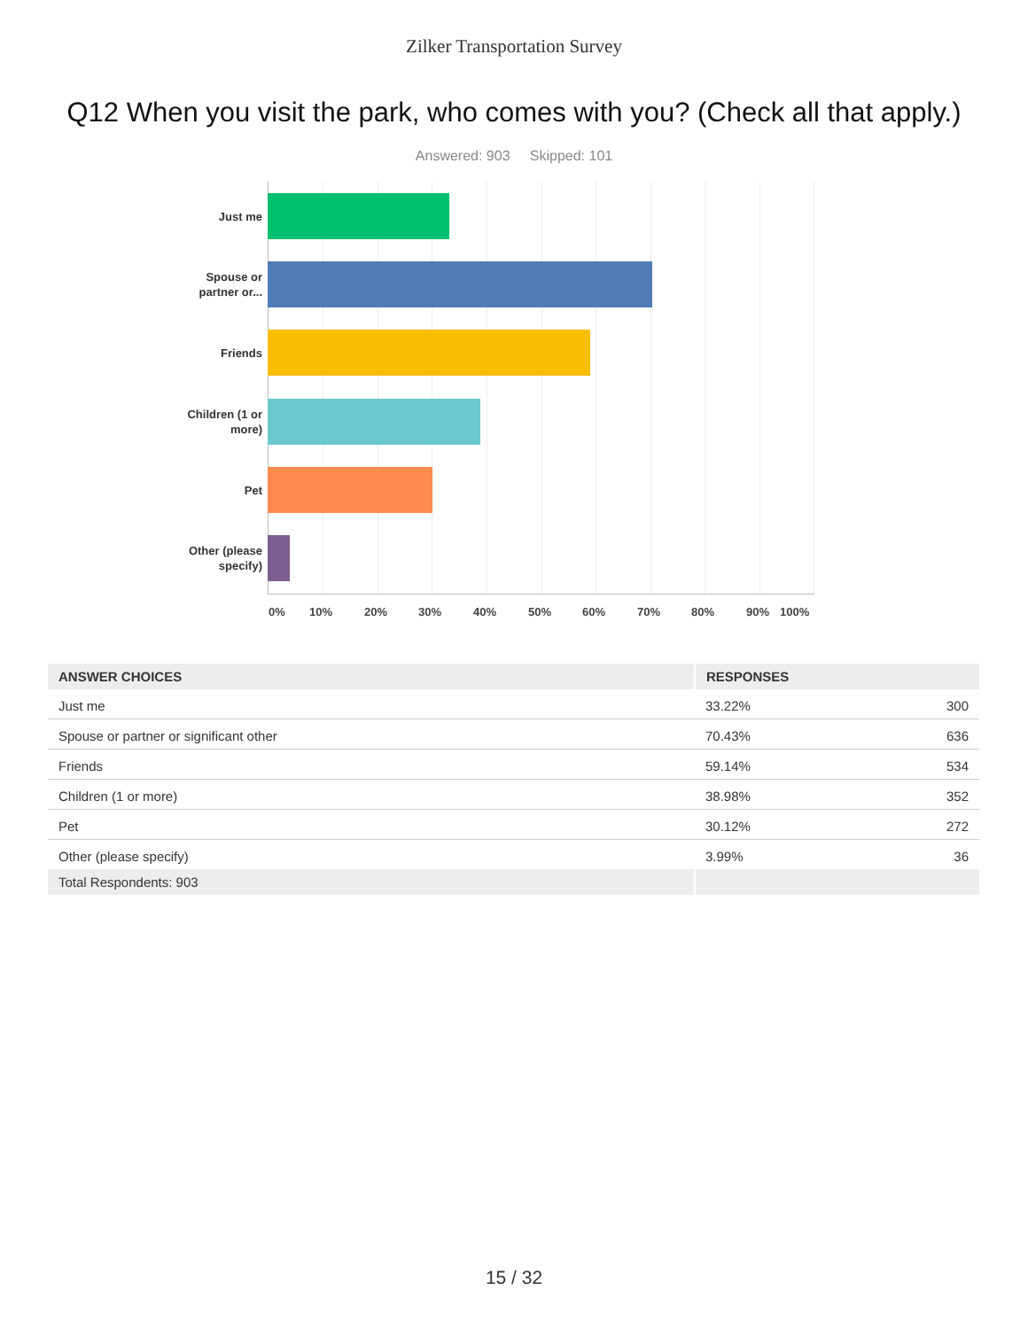Zilker Transportation Survey
Q12 When you visit the park, who comes with you? (Check all that apply.)
Answered: 903 Skipped: 101
Just me
Spouse or
partner or...
Friends
Children (1 or
more)
Pet
Other (please
specify)
0% 10% 20% 30% 40% 50% 60% 70% 80% 90% 100%
| ANSWER CHOICES | RESPONSES | |
| --- | --- | --- |
| Just me | 33.22% | 300 |
| Spouse or partner or significant other | 70.43% | 636 |
| Friends | 59.14% | 534 |
| Children (1 or more) | 38.98% | 352 |
| Pet | 30.12% | 272 |
| Other (please specify) | 3.99% | 36 |
| Total Respondents: 903 | | |
15 / 32